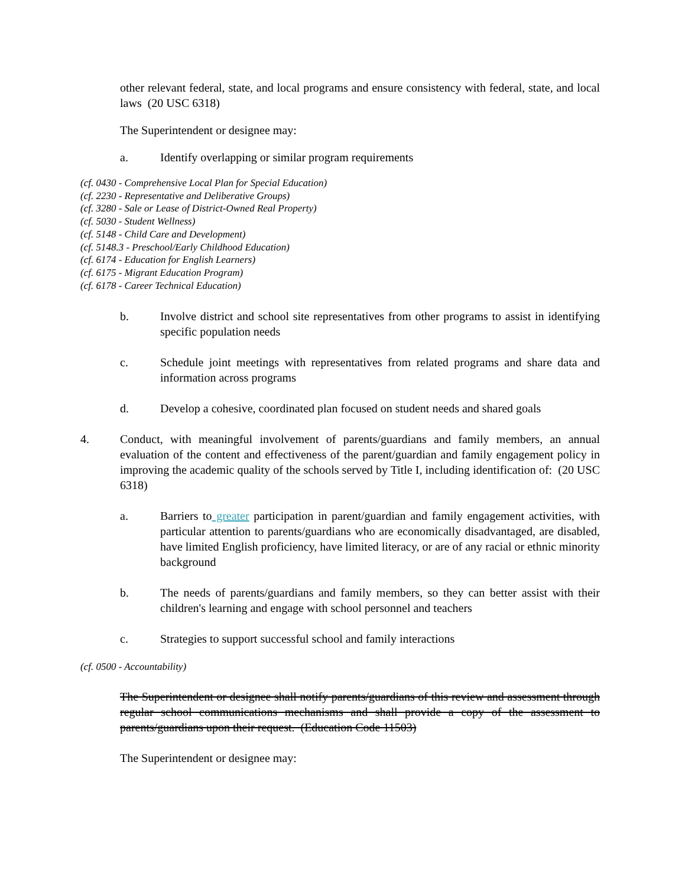other relevant federal, state, and local programs and ensure consistency with federal, state, and local laws (20 USC 6318)
The Superintendent or designee may:
a. Identify overlapping or similar program requirements
(cf. 0430 - Comprehensive Local Plan for Special Education)
(cf. 2230 - Representative and Deliberative Groups)
(cf. 3280 - Sale or Lease of District-Owned Real Property)
(cf. 5030 - Student Wellness)
(cf. 5148 - Child Care and Development)
(cf. 5148.3 - Preschool/Early Childhood Education)
(cf. 6174 - Education for English Learners)
(cf. 6175 - Migrant Education Program)
(cf. 6178 - Career Technical Education)
b. Involve district and school site representatives from other programs to assist in identifying specific population needs
c. Schedule joint meetings with representatives from related programs and share data and information across programs
d. Develop a cohesive, coordinated plan focused on student needs and shared goals
4. Conduct, with meaningful involvement of parents/guardians and family members, an annual evaluation of the content and effectiveness of the parent/guardian and family engagement policy in improving the academic quality of the schools served by Title I, including identification of: (20 USC 6318)
a. Barriers to greater participation in parent/guardian and family engagement activities, with particular attention to parents/guardians who are economically disadvantaged, are disabled, have limited English proficiency, have limited literacy, or are of any racial or ethnic minority background
b. The needs of parents/guardians and family members, so they can better assist with their children's learning and engage with school personnel and teachers
c. Strategies to support successful school and family interactions
(cf. 0500 - Accountability)
The Superintendent or designee shall notify parents/guardians of this review and assessment through regular school communications mechanisms and shall provide a copy of the assessment to parents/guardians upon their request. (Education Code 11503)
The Superintendent or designee may: